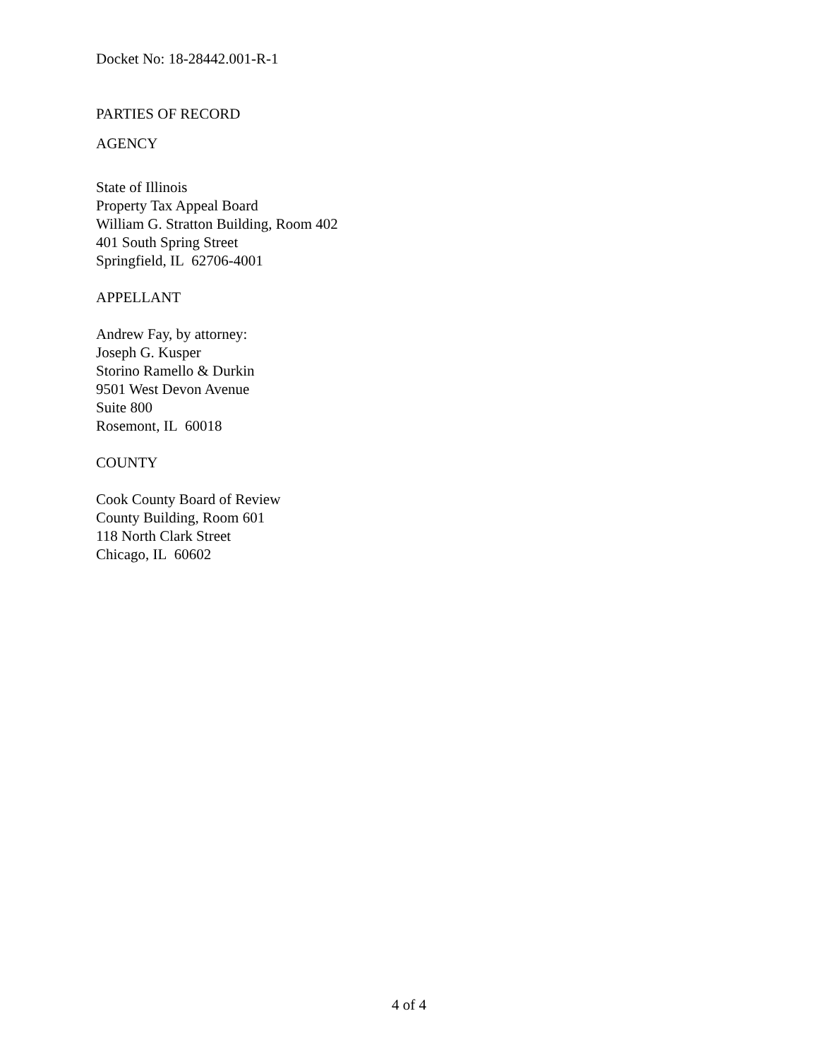Docket No: 18-28442.001-R-1
PARTIES OF RECORD
AGENCY
State of Illinois
Property Tax Appeal Board
William G. Stratton Building, Room 402
401 South Spring Street
Springfield, IL 62706-4001
APPELLANT
Andrew Fay, by attorney:
Joseph G. Kusper
Storino Ramello & Durkin
9501 West Devon Avenue
Suite 800
Rosemont, IL 60018
COUNTY
Cook County Board of Review
County Building, Room 601
118 North Clark Street
Chicago, IL 60602
4 of 4